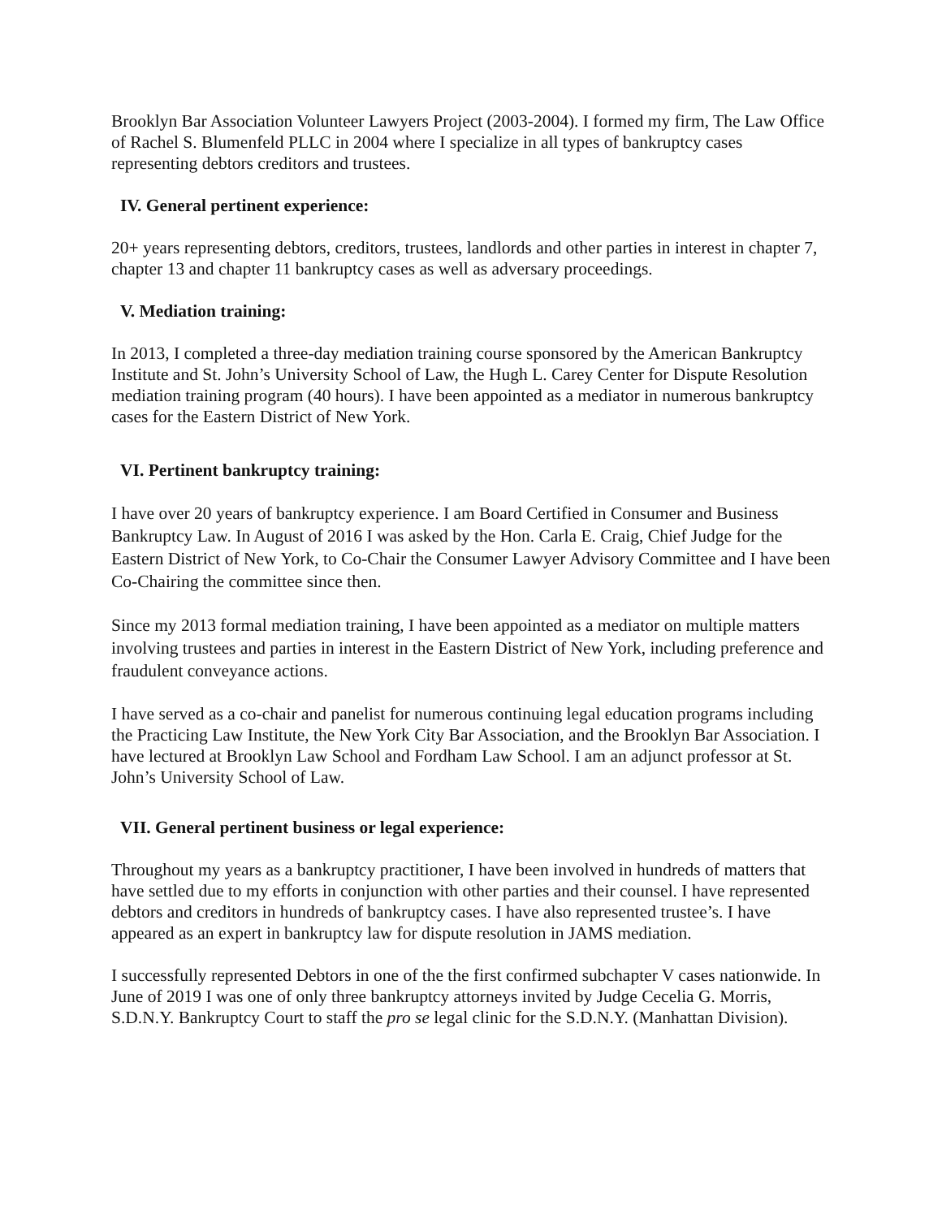Brooklyn Bar Association Volunteer Lawyers Project (2003-2004). I formed my firm, The Law Office of Rachel S. Blumenfeld PLLC in 2004 where I specialize in all types of bankruptcy cases representing debtors creditors and trustees.
IV. General pertinent experience:
20+ years representing debtors, creditors, trustees, landlords and other parties in interest in chapter 7, chapter 13 and chapter 11 bankruptcy cases as well as adversary proceedings.
V. Mediation training:
In 2013, I completed a three-day mediation training course sponsored by the American Bankruptcy Institute and St. John’s University School of Law, the Hugh L. Carey Center for Dispute Resolution mediation training program (40 hours). I have been appointed as a mediator in numerous bankruptcy cases for the Eastern District of New York.
VI. Pertinent bankruptcy training:
I have over 20 years of bankruptcy experience. I am Board Certified in Consumer and Business Bankruptcy Law. In August of 2016 I was asked by the Hon. Carla E. Craig, Chief Judge for the Eastern District of New York, to Co-Chair the Consumer Lawyer Advisory Committee and I have been Co-Chairing the committee since then.
Since my 2013 formal mediation training, I have been appointed as a mediator on multiple matters involving trustees and parties in interest in the Eastern District of New York, including preference and fraudulent conveyance actions.
I have served as a co-chair and panelist for numerous continuing legal education programs including the Practicing Law Institute, the New York City Bar Association, and the Brooklyn Bar Association. I have lectured at Brooklyn Law School and Fordham Law School. I am an adjunct professor at St. John’s University School of Law.
VII. General pertinent business or legal experience:
Throughout my years as a bankruptcy practitioner, I have been involved in hundreds of matters that have settled due to my efforts in conjunction with other parties and their counsel. I have represented debtors and creditors in hundreds of bankruptcy cases. I have also represented trustee’s. I have appeared as an expert in bankruptcy law for dispute resolution in JAMS mediation.
I successfully represented Debtors in one of the the first confirmed subchapter V cases nationwide. In June of 2019 I was one of only three bankruptcy attorneys invited by Judge Cecelia G. Morris, S.D.N.Y. Bankruptcy Court to staff the pro se legal clinic for the S.D.N.Y. (Manhattan Division).